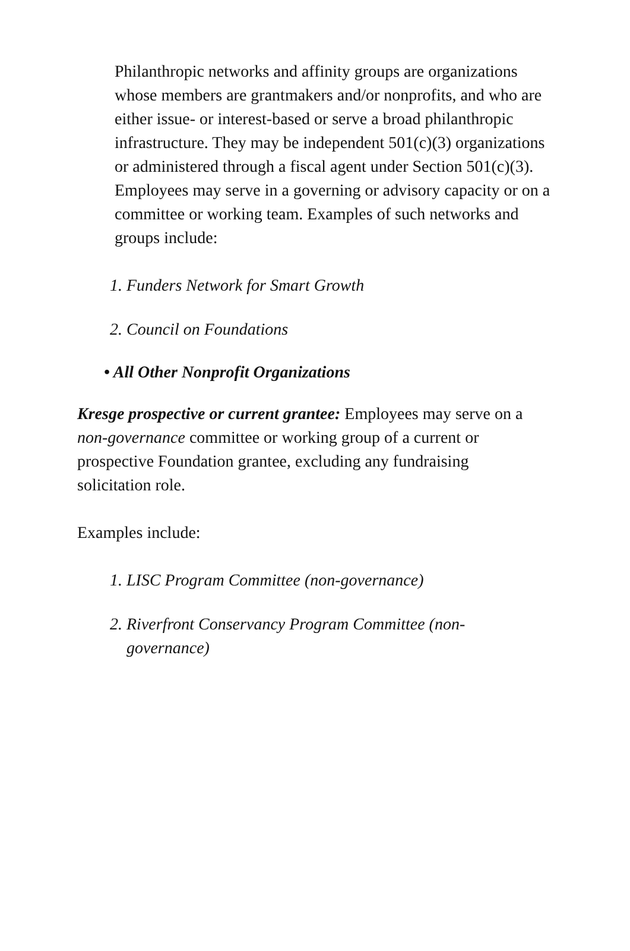Philanthropic networks and affinity groups are organizations whose members are grantmakers and/or nonprofits, and who are either issue- or interest-based or serve a broad philanthropic infrastructure. They may be independent 501(c)(3) organizations or administered through a fiscal agent under Section 501(c)(3). Employees may serve in a governing or advisory capacity or on a committee or working team. Examples of such networks and groups include:
1. Funders Network for Smart Growth
2. Council on Foundations
• All Other Nonprofit Organizations
Kresge prospective or current grantee: Employees may serve on a non-governance committee or working group of a current or prospective Foundation grantee, excluding any fundraising solicitation role.
Examples include:
1. LISC Program Committee (non-governance)
2. Riverfront Conservancy Program Committee (non-governance)